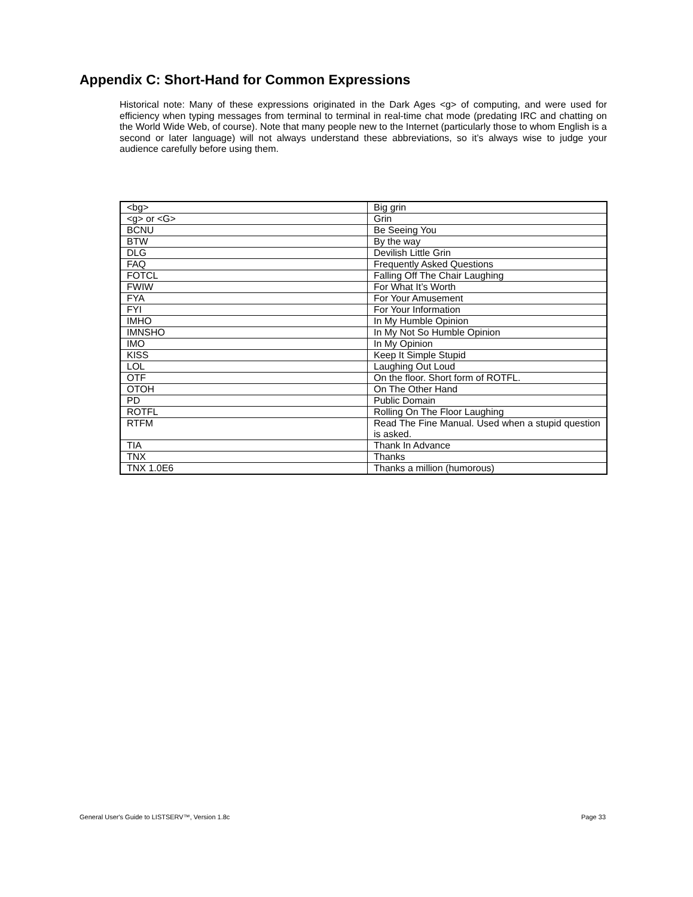Appendix C: Short-Hand for Common Expressions
Historical note: Many of these expressions originated in the Dark Ages <g> of computing, and were used for efficiency when typing messages from terminal to terminal in real-time chat mode (predating IRC and chatting on the World Wide Web, of course). Note that many people new to the Internet (particularly those to whom English is a second or later language) will not always understand these abbreviations, so it’s always wise to judge your audience carefully before using them.
| <bg> | Big grin |
| <g> or <G> | Grin |
| BCNU | Be Seeing You |
| BTW | By the way |
| DLG | Devilish Little Grin |
| FAQ | Frequently Asked Questions |
| FOTCL | Falling Off The Chair Laughing |
| FWIW | For What It’s Worth |
| FYA | For Your Amusement |
| FYI | For Your Information |
| IMHO | In My Humble Opinion |
| IMNSHO | In My Not So Humble Opinion |
| IMO | In My Opinion |
| KISS | Keep It Simple Stupid |
| LOL | Laughing Out Loud |
| OTF | On the floor. Short form of ROTFL. |
| OTOH | On The Other Hand |
| PD | Public Domain |
| ROTFL | Rolling On The Floor Laughing |
| RTFM | Read The Fine Manual. Used when a stupid question is asked. |
| TIA | Thank In Advance |
| TNX | Thanks |
| TNX 1.0E6 | Thanks a million (humorous) |
General User's Guide to LISTSERV™, Version 1.8c Page 33